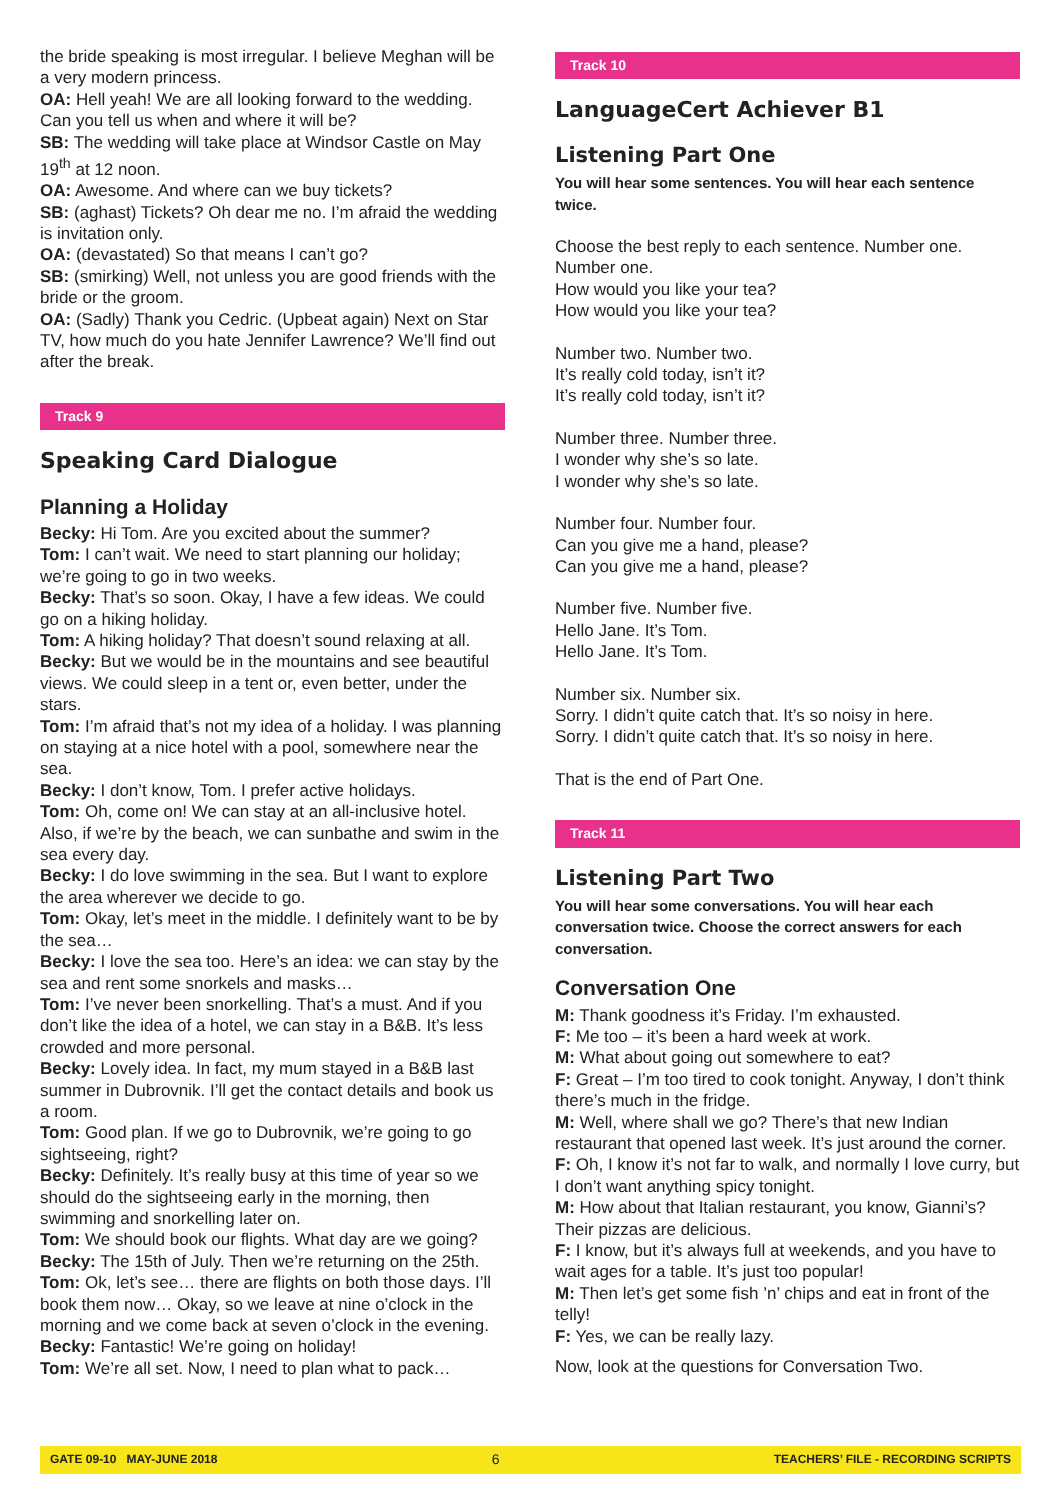the bride speaking is most irregular. I believe Meghan will be a very modern princess.
OA: Hell yeah! We are all looking forward to the wedding. Can you tell us when and where it will be?
SB: The wedding will take place at Windsor Castle on May 19<sup>th</sup> at 12 noon.
OA: Awesome. And where can we buy tickets?
SB: (aghast) Tickets? Oh dear me no. I’m afraid the wedding is invitation only.
OA: (devastated) So that means I can’t go?
SB: (smirking) Well, not unless you are good friends with the bride or the groom.
OA: (Sadly) Thank you Cedric. (Upbeat again) Next on Star TV, how much do you hate Jennifer Lawrence? We’ll find out after the break.
Track 9
Speaking Card Dialogue
Planning a Holiday
Becky: Hi Tom. Are you excited about the summer?
Tom: I can’t wait. We need to start planning our holiday; we’re going to go in two weeks.
Becky: That’s so soon. Okay, I have a few ideas. We could go on a hiking holiday.
Tom: A hiking holiday? That doesn’t sound relaxing at all.
Becky: But we would be in the mountains and see beautiful views. We could sleep in a tent or, even better, under the stars.
Tom: I’m afraid that’s not my idea of a holiday. I was planning on staying at a nice hotel with a pool, somewhere near the sea.
Becky: I don’t know, Tom. I prefer active holidays.
Tom: Oh, come on! We can stay at an all-inclusive hotel. Also, if we’re by the beach, we can sunbathe and swim in the sea every day.
Becky: I do love swimming in the sea. But I want to explore the area wherever we decide to go.
Tom: Okay, let’s meet in the middle. I definitely want to be by the sea…
Becky: I love the sea too. Here’s an idea: we can stay by the sea and rent some snorkels and masks…
Tom: I’ve never been snorkelling. That’s a must. And if you don’t like the idea of a hotel, we can stay in a B&B. It’s less crowded and more personal.
Becky: Lovely idea. In fact, my mum stayed in a B&B last summer in Dubrovnik. I’ll get the contact details and book us a room.
Tom: Good plan. If we go to Dubrovnik, we’re going to go sightseeing, right?
Becky: Definitely. It’s really busy at this time of year so we should do the sightseeing early in the morning, then swimming and snorkelling later on.
Tom: We should book our flights. What day are we going?
Becky: The 15th of July. Then we’re returning on the 25th.
Tom: Ok, let’s see… there are flights on both those days. I’ll book them now… Okay, so we leave at nine o’clock in the morning and we come back at seven o’clock in the evening.
Becky: Fantastic! We’re going on holiday!
Tom: We’re all set. Now, I need to plan what to pack…
Track 10
LanguageCert Achiever B1
Listening Part One
You will hear some sentences. You will hear each sentence twice.
Choose the best reply to each sentence. Number one. Number one.
How would you like your tea?
How would you like your tea?
Number two. Number two.
It’s really cold today, isn’t it?
It’s really cold today, isn’t it?
Number three. Number three.
I wonder why she’s so late.
I wonder why she’s so late.
Number four. Number four.
Can you give me a hand, please?
Can you give me a hand, please?
Number five. Number five.
Hello Jane. It’s Tom.
Hello Jane. It’s Tom.
Number six. Number six.
Sorry. I didn’t quite catch that. It’s so noisy in here.
Sorry. I didn’t quite catch that. It’s so noisy in here.
That is the end of Part One.
Track 11
Listening Part Two
You will hear some conversations. You will hear each conversation twice. Choose the correct answers for each conversation.
Conversation One
M: Thank goodness it’s Friday. I’m exhausted.
F: Me too – it’s been a hard week at work.
M: What about going out somewhere to eat?
F: Great – I’m too tired to cook tonight. Anyway, I don’t think there’s much in the fridge.
M: Well, where shall we go? There’s that new Indian restaurant that opened last week. It’s just around the corner.
F: Oh, I know it’s not far to walk, and normally I love curry, but I don’t want anything spicy tonight.
M: How about that Italian restaurant, you know, Gianni’s? Their pizzas are delicious.
F: I know, but it’s always full at weekends, and you have to wait ages for a table. It’s just too popular!
M: Then let’s get some fish ’n’ chips and eat in front of the telly!
F: Yes, we can be really lazy.
Now, look at the questions for Conversation Two.
GATE 09-10 MAY-JUNE 2018 6 TEACHERS’ FILE - RECORDING SCRIPTS